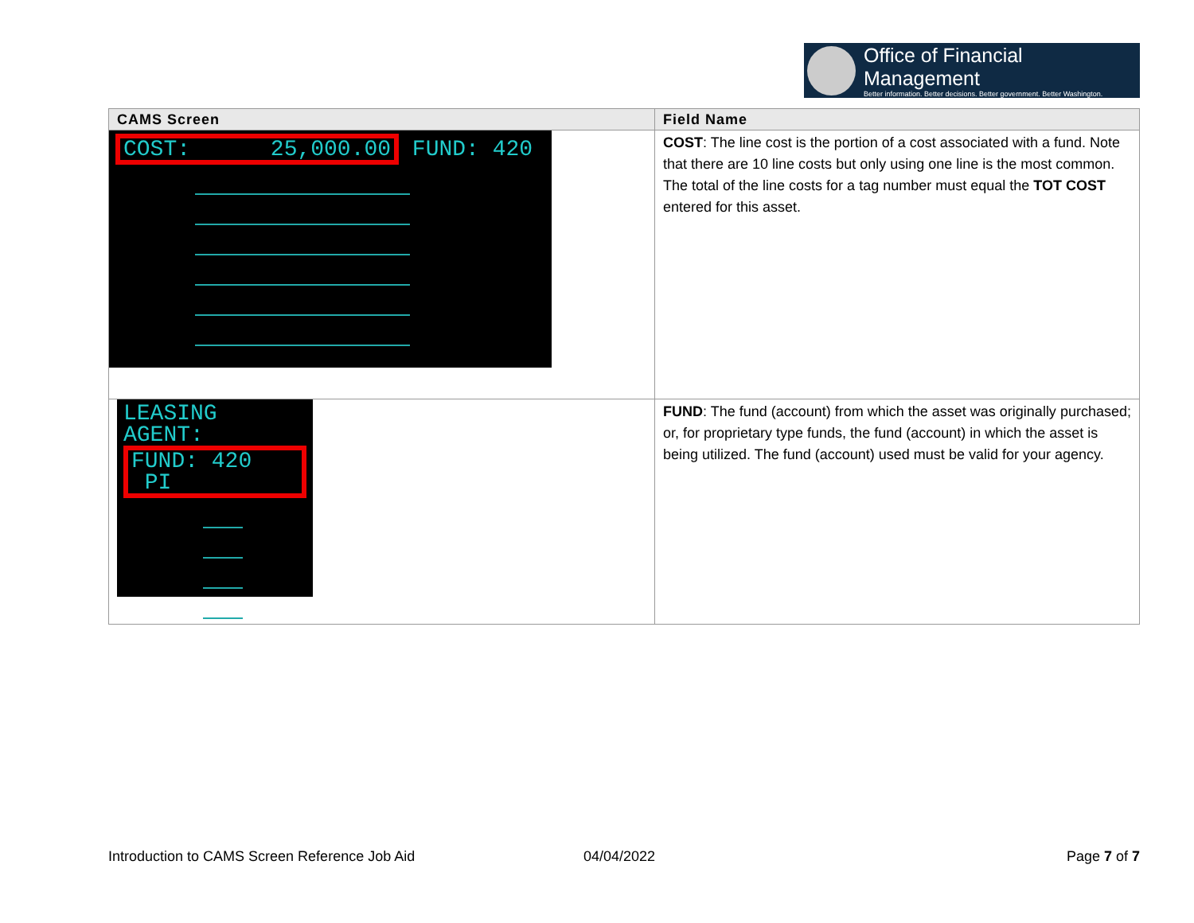Office of Financial Management
Better information. Better decisions. Better government. Better Washington.
| CAMS Screen | Field Name |
| --- | --- |
| COST: 25,000.00 FUND: 420 | COST : The line cost is the portion of a cost associated with a fund. Note that there are 10 line costs but only using one line is the most common. The total of the line costs for a tag number must equal the TOT COST entered for this asset. |
| LEASING AGENT: FUND: 420 PI | FUND : The fund (account) from which the asset was originally purchased; or, for proprietary type funds, the fund (account) in which the asset is being utilized. The fund (account) used must be valid for your agency. |
Introduction to CAMS Screen Reference Job Aid
04/04/2022 Page 7 of 7